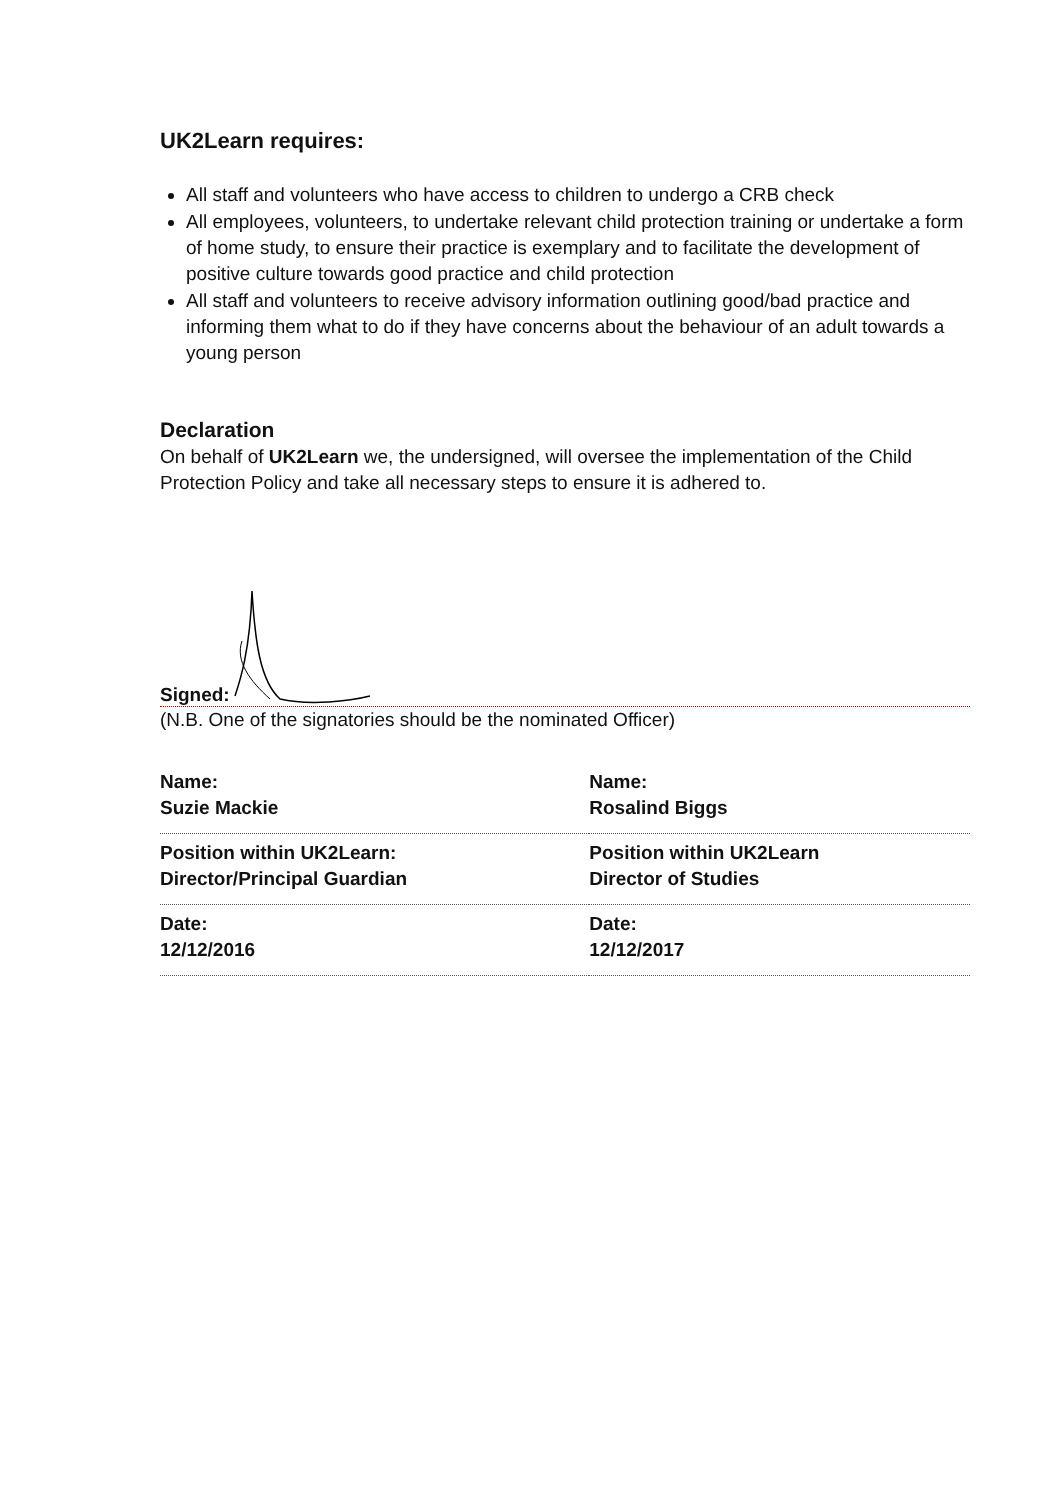UK2Learn requires:
All staff and volunteers who have access to children to undergo a CRB check
All employees, volunteers, to undertake relevant child protection training or undertake a form of home study, to ensure their practice is exemplary and to facilitate the development of positive culture towards good practice and child protection
All staff and volunteers to receive advisory information outlining good/bad practice and informing them what to do if they have concerns about the behaviour of an adult towards a young person
Declaration
On behalf of UK2Learn we, the undersigned, will oversee the implementation of the Child Protection Policy and take all necessary steps to ensure it is adhered to.
Signed:
(N.B. One of the signatories should be the nominated Officer)
| Name: Suzie Mackie | Name: Rosalind Biggs |
| Position within UK2Learn: Director/Principal Guardian | Position within UK2Learn Director of Studies |
| Date: 12/12/2016 | Date: 12/12/2017 |